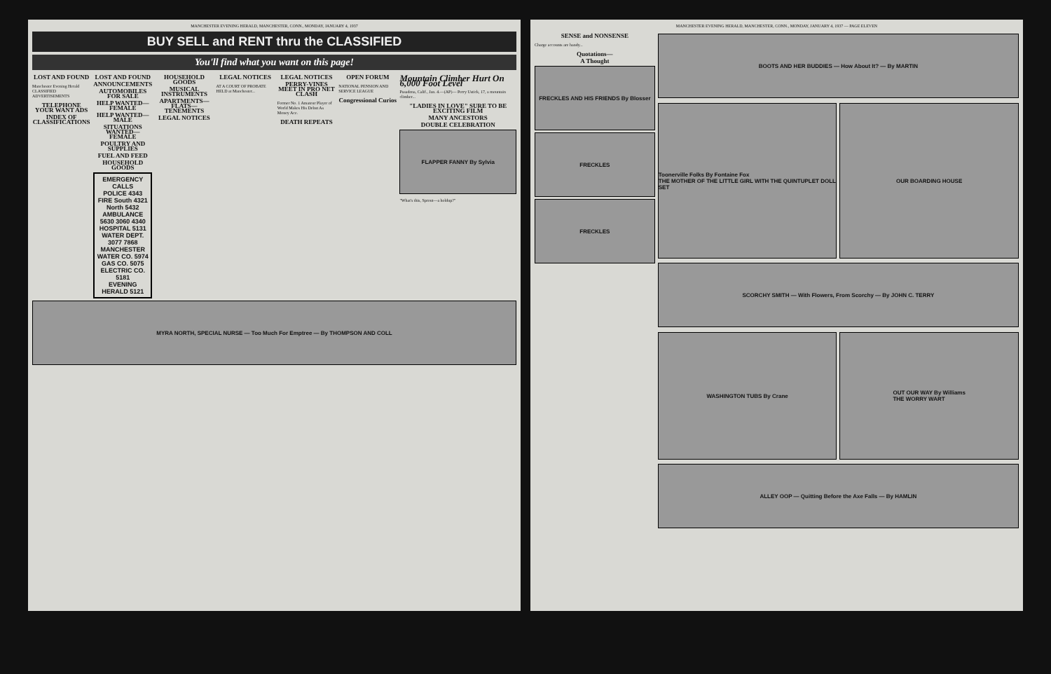MANCHESTER EVENING HERALD, MANCHESTER, CONN., MONDAY, JANUARY 4, 1937
BUY SELL and RENT thru the CLASSIFIED
You'll find what you want on this page!
LOST AND FOUND
Manchester Evening Herald CLASSIFIED ADVERTISEMENTS
TELEPHONE YOUR WANT ADS
INDEX OF CLASSIFICATIONS
LOST AND FOUND
ANNOUNCEMENTS
AUTOMOBILES FOR SALE
HELP WANTED—FEMALE
HELP WANTED—MALE
SITUATIONS WANTED—FEMALE
POULTRY AND SUPPLIES
FUEL AND FEED
HOUSEHOLD GOODS
EMERGENCY CALLS
POLICE 4343
FIRE South 4321 North 5432
AMBULANCE 5630 3060 4340
HOSPITAL 5131
WATER DEPT. 3077 7868
MANCHESTER WATER CO. 5974
GAS CO. 5075
ELECTRIC CO. 5181
EVENING HERALD 5121
HOUSEHOLD GOODS
MUSICAL INSTRUMENTS
APARTMENTS—FLATS—TENEMENTS
LEGAL NOTICES
LEGAL NOTICES
AT A COURT OF PROBATE HELD at Manchester...
LEGAL NOTICES
PERRY-VINES MEET IN PRO NET CLASH
Former No. 1 Amateur Player of World Makes His Debut As Money Ace.
DEATH REPEATS
OPEN FORUM
NATIONAL PENSION AND SERVICE LEAGUE
Congressional Curios
Mountain Climber Hurt On 6,000 Foot Level
Pasadena, Calif., Jan. 4.—(AP)— Perry Ustick, 17, a mountain climber...
"LADIES IN LOVE" SURE TO BE EXCITING FILM
MANY ANCESTORS
DOUBLE CELEBRATION
FLAPPER FANNY By Sylvia
"What's this, Sprout—a holdup?"
MYRA NORTH, SPECIAL NURSE — Too Much For Emptree — By THOMPSON AND COLL
MANCHESTER EVENING HERALD, MANCHESTER, CONN., MONDAY, JANUARY 4, 1937 — PAGE ELEVEN
SENSE and NONSENSE
Charge accounts are handy...
Quotations—
A Thought
FRECKLES AND HIS FRIENDS By Blosser
FRECKLES
FRECKLES
BOOTS AND HER BUDDIES — How About It? — By MARTIN
Toonerville Folks By Fontaine Fox
THE MOTHER OF THE LITTLE GIRL WITH THE QUINTUPLET DOLL SET
OUR BOARDING HOUSE
SCORCHY SMITH — With Flowers, From Scorchy — By JOHN C. TERRY
WASHINGTON TUBS By Crane OUT OUR WAY By Williams
THE WORRY WART
ALLEY OOP — Quitting Before the Axe Falls — By HAMLIN